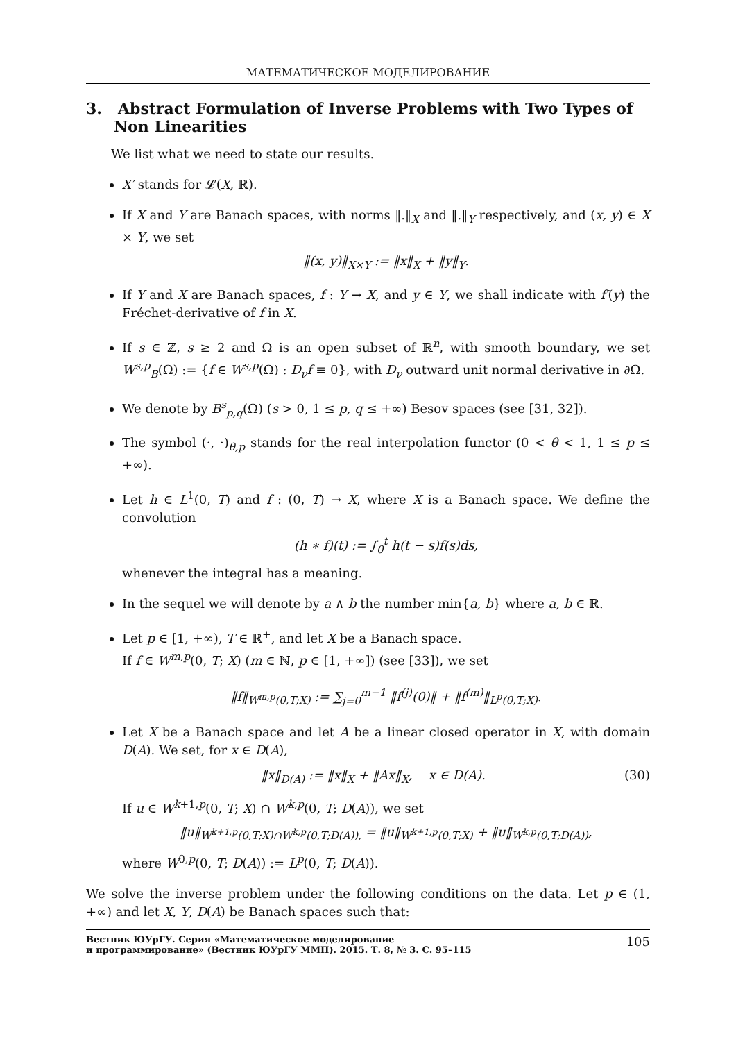МАТЕМАТИЧЕСКОЕ МОДЕЛИРОВАНИЕ
3. Abstract Formulation of Inverse Problems with Two Types of Non Linearities
We list what we need to state our results.
X′ stands for 𝓛(X, ℝ).
If X and Y are Banach spaces, with norms ‖.‖<sub>X</sub> and ‖.‖<sub>Y</sub> respectively, and (x, y) ∈ X × Y, we set
‖(x, y)‖<sub>X×Y</sub> := ‖x‖<sub>X</sub> + ‖y‖<sub>Y</sub>.
If Y and X are Banach spaces, f : Y → X, and y ∈ Y, we shall indicate with f′(y) the Fréchet-derivative of f in X.
If s ∈ ℤ, s ≥ 2 and Ω is an open subset of ℝ<sup>n</sup>, with smooth boundary, we set W<sup>s,p</sup><sub>B</sub>(Ω) := {f ∈ W<sup>s,p</sup>(Ω) : D<sub>ν</sub>f ≡ 0}, with D<sub>ν</sub> outward unit normal derivative in ∂Ω.
We denote by B<sup>s</sup><sub>p,q</sub>(Ω) (s > 0, 1 ≤ p, q ≤ +∞) Besov spaces (see [31, 32]).
The symbol (·, ·)<sub>θ,p</sub> stands for the real interpolation functor (0 < θ < 1, 1 ≤ p ≤ +∞).
Let h ∈ L<sup>1</sup>(0, T) and f : (0, T) → X, where X is a Banach space. We define the convolution
(h ∗ f)(t) := ∫<sub>0</sub><sup>t</sup> h(t − s)f(s)ds,
whenever the integral has a meaning.
In the sequel we will denote by a ∧ b the number min{a, b} where a, b ∈ ℝ.
Let p ∈ [1, +∞), T ∈ ℝ<sup>+</sup>, and let X be a Banach space.
If f ∈ W<sup>m,p</sup>(0, T; X) (m ∈ ℕ, p ∈ [1, +∞]) (see [33]), we set
‖f‖<sub>W<sup>m,p</sup>(0,T;X)</sub> := ∑<sub>j=0</sub><sup>m−1</sup> ‖f<sup>(j)</sup>(0)‖ + ‖f<sup>(m)</sup>‖<sub>L<sup>p</sup>(0,T;X)</sub>.
Let X be a Banach space and let A be a linear closed operator in X, with domain D(A). We set, for x ∈ D(A),
‖x‖<sub>D(A)</sub> := ‖x‖<sub>X</sub> + ‖Ax‖<sub>X</sub>, x ∈ D(A). (30)
If u ∈ W<sup>k+1,p</sup>(0, T; X) ∩ W<sup>k,p</sup>(0, T; D(A)), we set
‖u‖<sub>W<sup>k+1,p</sup>(0,T;X)∩W<sup>k,p</sup>(0,T;D(A)),</sub> = ‖u‖<sub>W<sup>k+1,p</sup>(0,T;X)</sub> + ‖u‖<sub>W<sup>k,p</sup>(0,T;D(A))</sub>,
where W<sup>0,p</sup>(0, T; D(A)) := L<sup>p</sup>(0, T; D(A)).
We solve the inverse problem under the following conditions on the data. Let p ∈ (1, +∞) and let X, Y, D(A) be Banach spaces such that:
Вестник ЮУрГУ. Серия «Математическое моделирование
и программирование» (Вестник ЮУрГУ ММП). 2015. Т. 8, № 3. С. 95–115 105